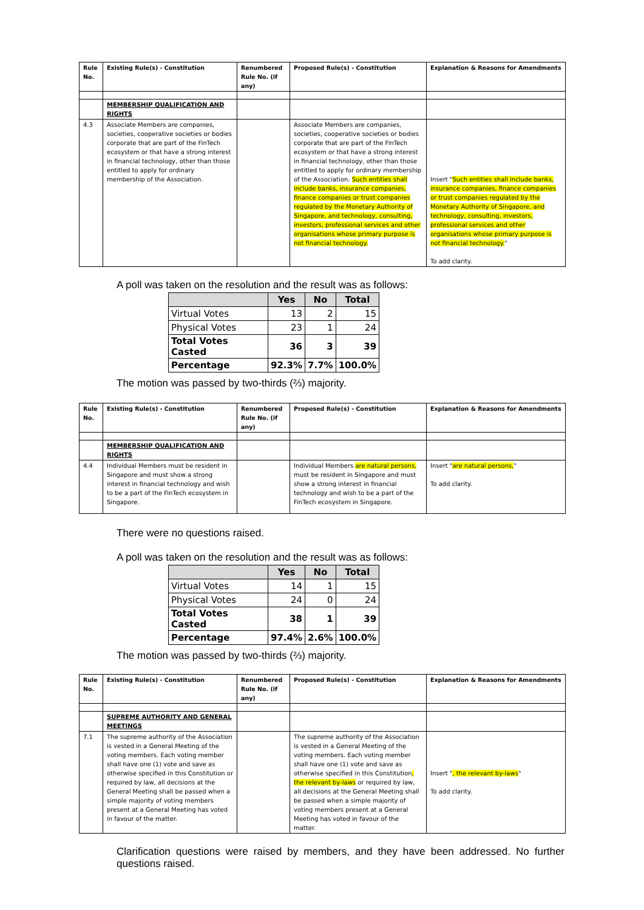| Rule No. | Existing Rule(s) - Constitution | Renumbered Rule No. (if any) | Proposed Rule(s) - Constitution | Explanation & Reasons for Amendments |
| --- | --- | --- | --- | --- |
| | MEMBERSHIP QUALIFICATION AND RIGHTS | | | |
| 4.3 | Associate Members are companies, societies, cooperative societies or bodies corporate that are part of the FinTech ecosystem or that have a strong interest in financial technology, other than those entitled to apply for ordinary membership of the Association. | | Associate Members are companies, societies, cooperative societies or bodies corporate that are part of the FinTech ecosystem or that have a strong interest in financial technology, other than those entitled to apply for ordinary membership of the Association. Such entities shall include banks, insurance companies, finance companies or trust companies regulated by the Monetary Authority of Singapore, and technology, consulting, investors, professional services and other organisations whose primary purpose is not financial technology. | Insert " Such entities shall include banks, insurance companies, finance companies or trust companies regulated by the Monetary Authority of Singapore, and technology, consulting, investors, professional services and other organisations whose primary purpose is not financial technology. " To add clarity. |
A poll was taken on the resolution and the result was as follows:
| | Yes | No | Total |
| --- | --- | --- | --- |
| Virtual Votes | 13 | 2 | 15 |
| Physical Votes | 23 | 1 | 24 |
| Total Votes Casted | 36 | 3 | 39 |
| Percentage | 92.3% | 7.7% | 100.0% |
The motion was passed by two-thirds (⅔) majority.
| Rule No. | Existing Rule(s) - Constitution | Renumbered Rule No. (if any) | Proposed Rule(s) - Constitution | Explanation & Reasons for Amendments |
| --- | --- | --- | --- | --- |
| | MEMBERSHIP QUALIFICATION AND RIGHTS | | | |
| 4.4 | Individual Members must be resident in Singapore and must show a strong interest in financial technology and wish to be a part of the FinTech ecosystem in Singapore. | | Individual Members are natural persons, must be resident in Singapore and must show a strong interest in financial technology and wish to be a part of the FinTech ecosystem in Singapore. | Insert " are natural persons, " To add clarity. |
There were no questions raised.
A poll was taken on the resolution and the result was as follows:
| | Yes | No | Total |
| --- | --- | --- | --- |
| Virtual Votes | 14 | 1 | 15 |
| Physical Votes | 24 | 0 | 24 |
| Total Votes Casted | 38 | 1 | 39 |
| Percentage | 97.4% | 2.6% | 100.0% |
The motion was passed by two-thirds (⅔) majority.
| Rule No. | Existing Rule(s) - Constitution | Renumbered Rule No. (if any) | Proposed Rule(s) - Constitution | Explanation & Reasons for Amendments |
| --- | --- | --- | --- | --- |
| | SUPREME AUTHORITY AND GENERAL MEETINGS | | | |
| 7.1 | The supreme authority of the Association is vested in a General Meeting of the voting members. Each voting member shall have one (1) vote and save as otherwise specified in this Constitution or required by law, all decisions at the General Meeting shall be passed when a simple majority of voting members present at a General Meeting has voted in favour of the matter. | | The supreme authority of the Association is vested in a General Meeting of the voting members. Each voting member shall have one (1) vote and save as otherwise specified in this Constitution , the relevant by-laws or required by law, all decisions at the General Meeting shall be passed when a simple majority of voting members present at a General Meeting has voted in favour of the matter. | Insert " , the relevant by-laws " To add clarity. |
Clarification questions were raised by members, and they have been addressed. No further questions raised.